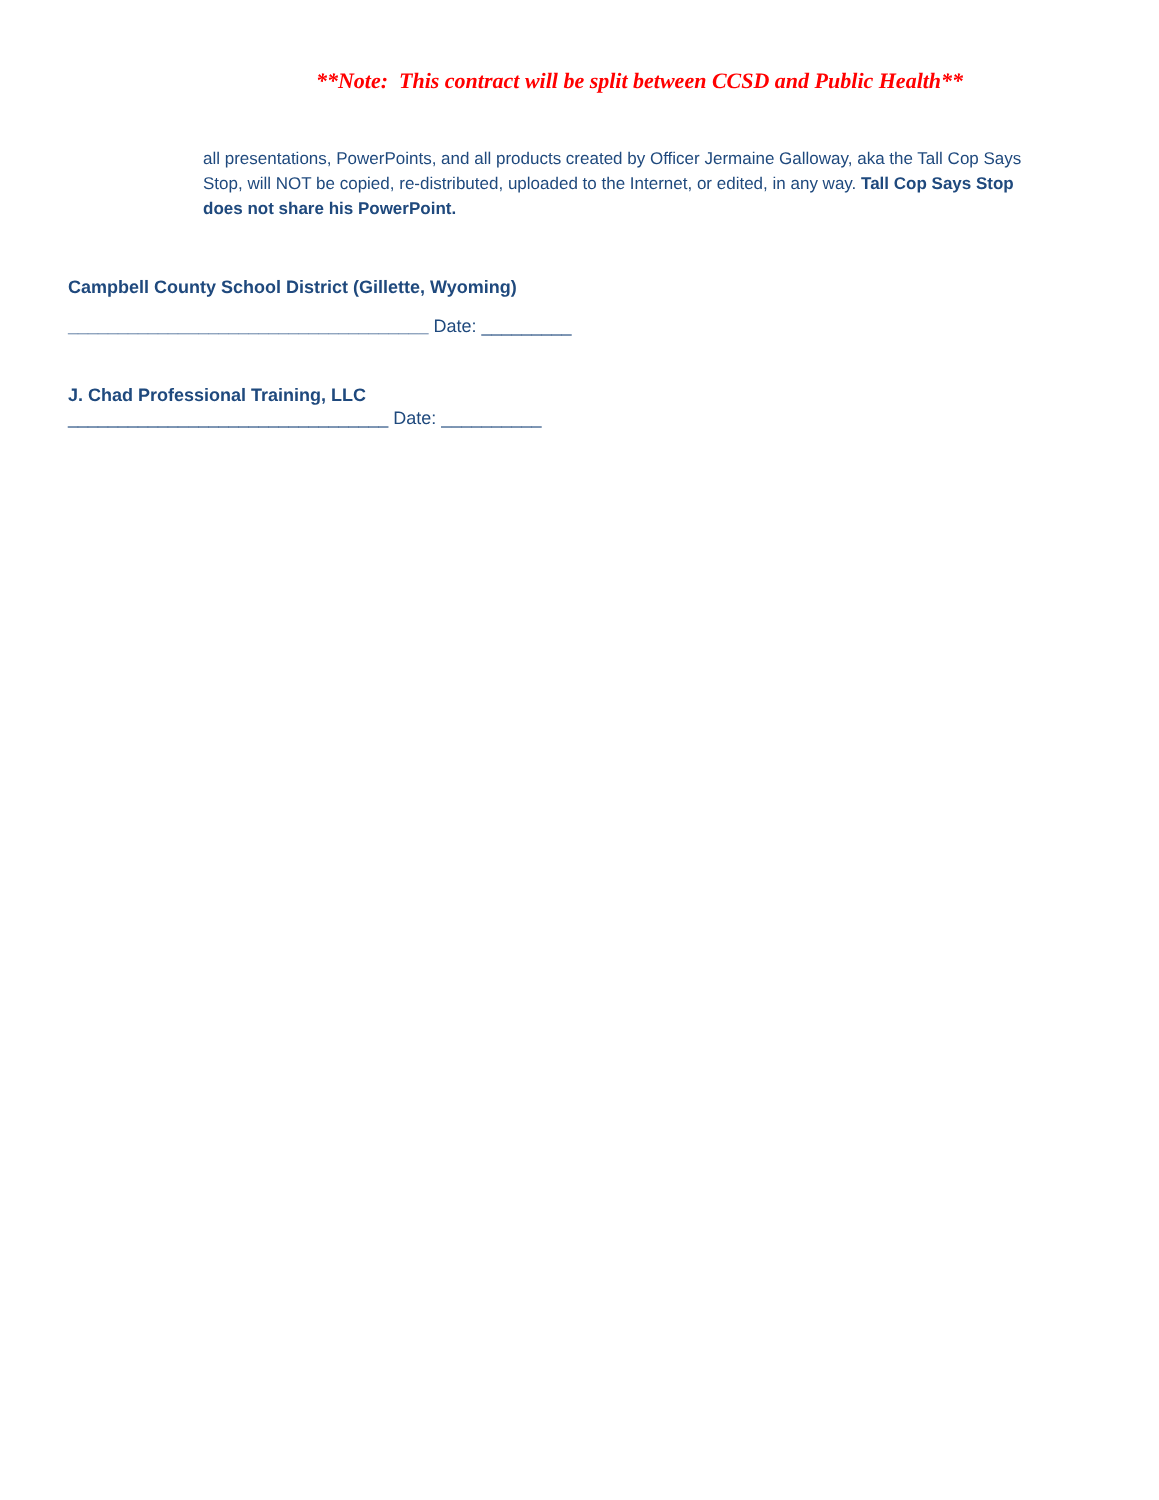**Note: This contract will be split between CCSD and Public Health**
all presentations, PowerPoints, and all products created by Officer Jermaine Galloway, aka the Tall Cop Says Stop, will NOT be copied, re-distributed, uploaded to the Internet, or edited, in any way. Tall Cop Says Stop does not share his PowerPoint.
Campbell County School District (Gillette, Wyoming)
____________________________________ Date: _________
J. Chad Professional Training, LLC
________________________________ Date: __________